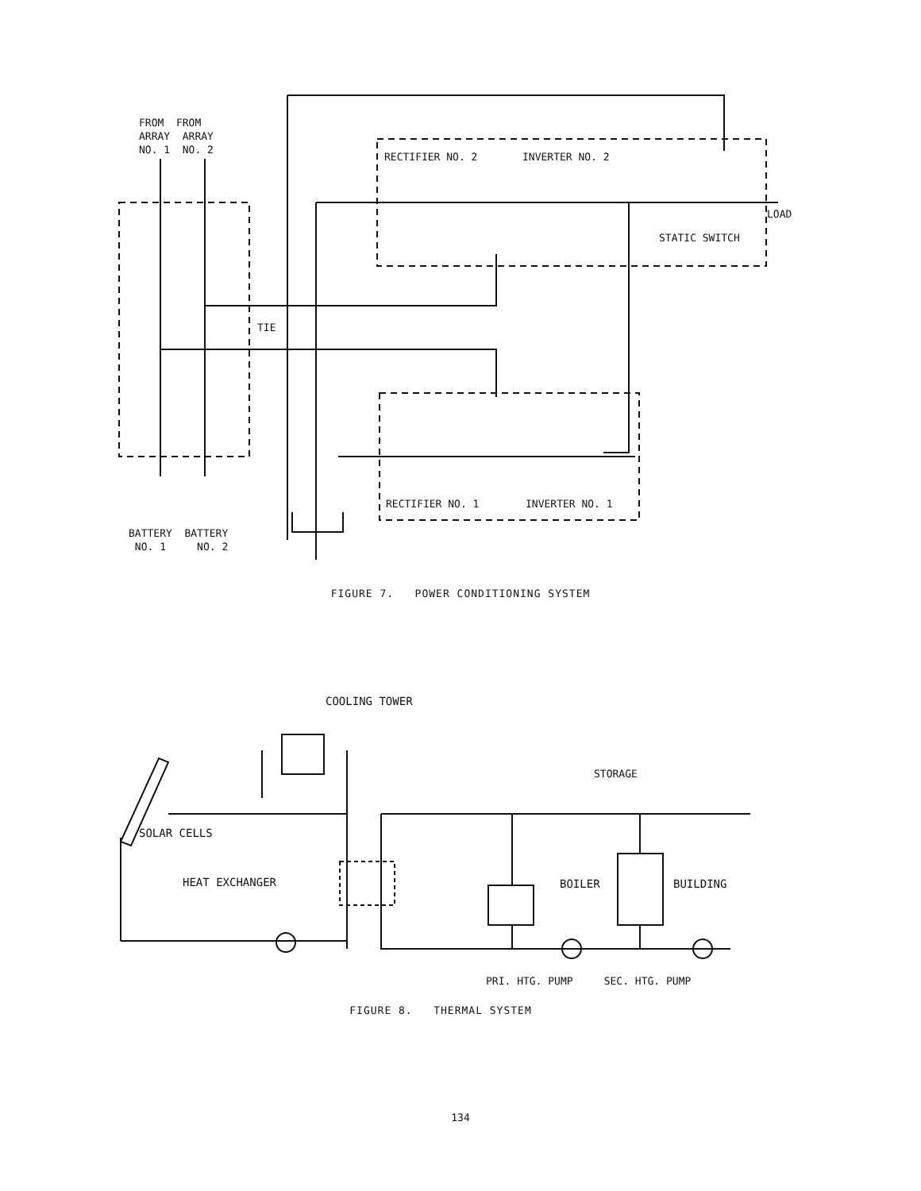FROM FROM
ARRAY ARRAY
NO. 1 NO. 2
RECTIFIER NO. 2 INVERTER NO. 2
LOAD
STATIC SWITCH
TIE
RECTIFIER NO. 1 INVERTER NO. 1
BATTERY BATTERY
NO. 1 NO. 2
FIGURE 7. POWER CONDITIONING SYSTEM
COOLING TOWER
STORAGE
SOLAR CELLS
HEAT EXCHANGER BOILER BUILDING
PRI. HTG. PUMP SEC. HTG. PUMP
FIGURE 8. THERMAL SYSTEM
134